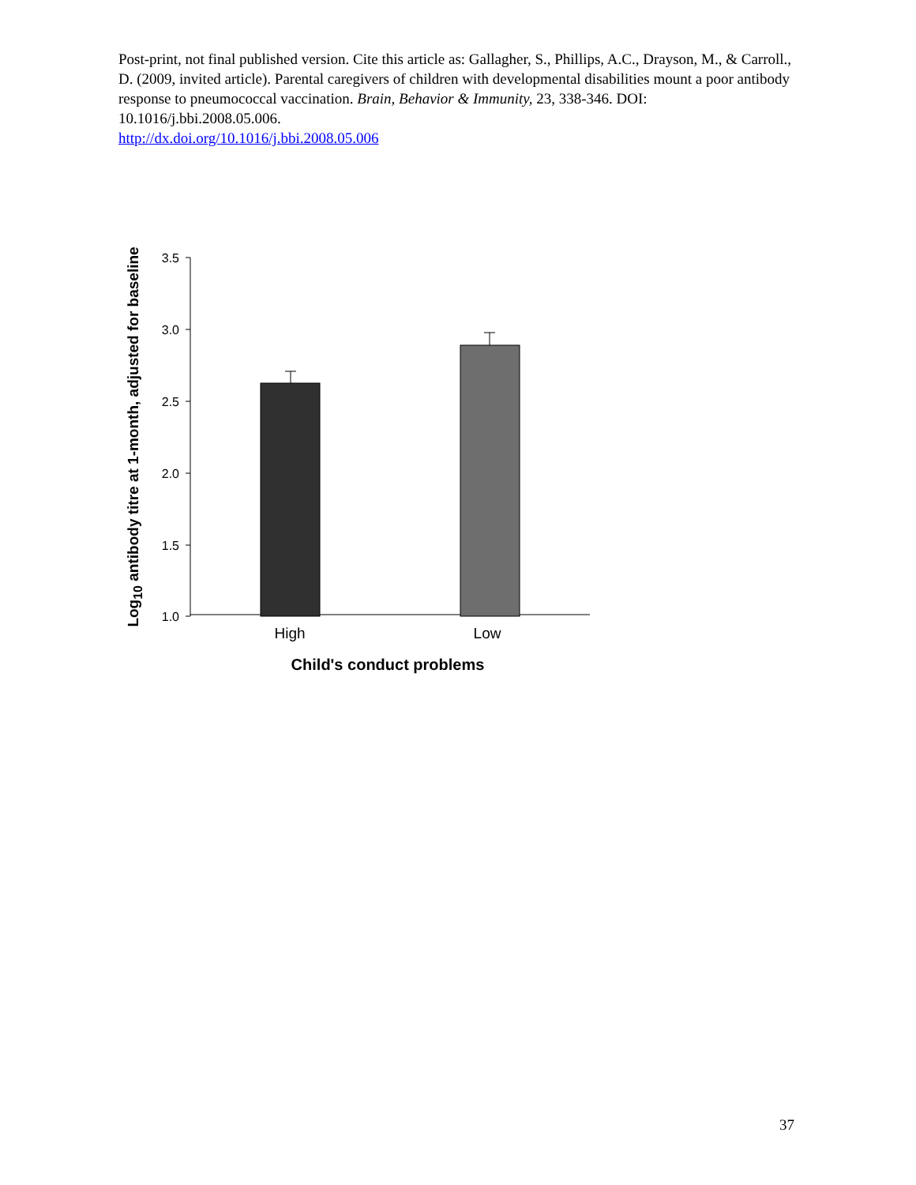Post-print, not final published version. Cite this article as: Gallagher, S., Phillips, A.C., Drayson, M., & Carroll., D. (2009, invited article). Parental caregivers of children with developmental disabilities mount a poor antibody response to pneumococcal vaccination. Brain, Behavior & Immunity, 23, 338-346. DOI: 10.1016/j.bbi.2008.05.006.
http://dx.doi.org/10.1016/j.bbi.2008.05.006
3.5
3.0
2.5
2.0
1.5
1.0
High
Low
Child's conduct problems
Log10 antibody titre at 1-month, adjusted for baseline
37